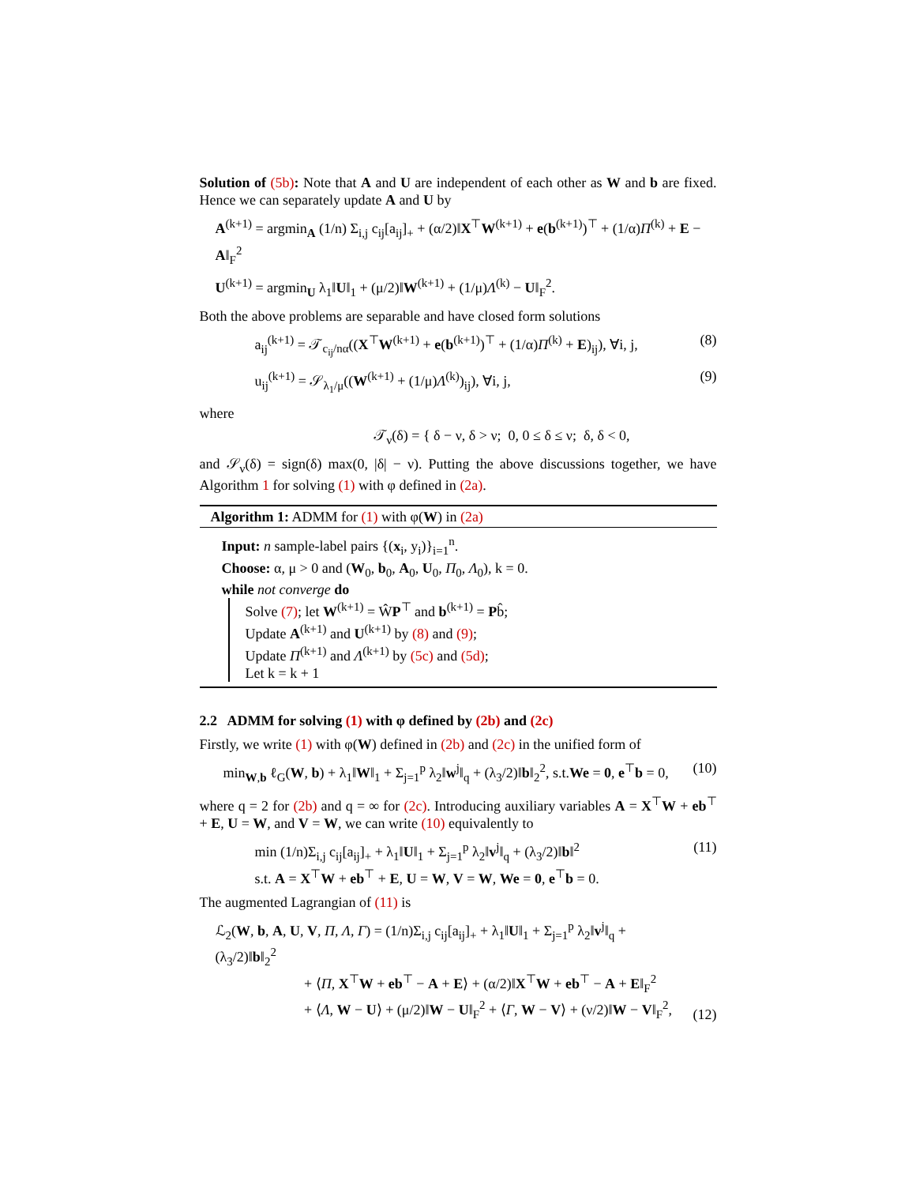Solution of (5b): Note that A and U are independent of each other as W and b are fixed. Hence we can separately update A and U by
A<sup>(k+1)</sup> = argmin<sub>A</sub> (1/n) Σ<sub>i,j</sub> c<sub>ij</sub>[a<sub>ij</sub>]<sub>+</sub> + (α/2)‖X<sup>⊤</sup>W<sup>(k+1)</sup> + e(b<sup>(k+1)</sup>)<sup>⊤</sup> + (1/α)Π<sup>(k)</sup> + E − A‖<sub>F</sub><sup>2</sup>
U<sup>(k+1)</sup> = argmin<sub>U</sub> λ<sub>1</sub>‖U‖<sub>1</sub> + (μ/2)‖W<sup>(k+1)</sup> + (1/μ)Λ<sup>(k)</sup> − U‖<sub>F</sub><sup>2</sup>.
Both the above problems are separable and have closed form solutions
a<sub>ij</sub><sup>(k+1)</sup> = 𝒯<sub>c<sub>ij</sub>/nα</sub>((X<sup>⊤</sup>W<sup>(k+1)</sup> + e(b<sup>(k+1)</sup>)<sup>⊤</sup> + (1/α)Π<sup>(k)</sup> + E)<sub>ij</sub>), ∀i, j, (8)
u<sub>ij</sub><sup>(k+1)</sup> = 𝒮<sub>λ<sub>1</sub>/μ</sub>((W<sup>(k+1)</sup> + (1/μ)Λ<sup>(k)</sup>)<sub>ij</sub>), ∀i, j, (9)
where
𝒯<sub>ν</sub>(δ) = { δ − ν, δ > ν; 0, 0 ≤ δ ≤ ν; δ, δ < 0,
and 𝒮<sub>ν</sub>(δ) = sign(δ) max(0, |δ| − ν). Putting the above discussions together, we have Algorithm 1 for solving (1) with φ defined in (2a).
Algorithm 1: ADMM for (1) with φ(W) in (2a)
Input: n sample-label pairs {(x<sub>i</sub>, y<sub>i</sub>)}<sub>i=1</sub><sup>n</sup>.
Choose: α, μ > 0 and (W<sub>0</sub>, b<sub>0</sub>, A<sub>0</sub>, U<sub>0</sub>, Π<sub>0</sub>, Λ<sub>0</sub>), k = 0.
while not converge do
Solve (7); let W<sup>(k+1)</sup> = ŴP<sup>⊤</sup> and b<sup>(k+1)</sup> = Pb̂;
Update A<sup>(k+1)</sup> and U<sup>(k+1)</sup> by (8) and (9);
Update Π<sup>(k+1)</sup> and Λ<sup>(k+1)</sup> by (5c) and (5d);
Let k = k + 1
2.2 ADMM for solving (1) with φ defined by (2b) and (2c)
Firstly, we write (1) with φ(W) defined in (2b) and (2c) in the unified form of
min<sub>W,b</sub> ℓ<sub>G</sub>(W, b) + λ<sub>1</sub>‖W‖<sub>1</sub> + Σ<sub>j=1</sub><sup>p</sup> λ<sub>2</sub>‖w<sup>j</sup>‖<sub>q</sub> + (λ<sub>3</sub>/2)‖b‖<sub>2</sub><sup>2</sup>, s.t.We = 0, e<sup>⊤</sup>b = 0, (10)
where q = 2 for (2b) and q = ∞ for (2c). Introducing auxiliary variables A = X<sup>⊤</sup>W + eb<sup>⊤</sup> + E, U = W, and V = W, we can write (10) equivalently to
min (1/n)Σ<sub>i,j</sub> c<sub>ij</sub>[a<sub>ij</sub>]<sub>+</sub> + λ<sub>1</sub>‖U‖<sub>1</sub> + Σ<sub>j=1</sub><sup>p</sup> λ<sub>2</sub>‖v<sup>j</sup>‖<sub>q</sub> + (λ<sub>3</sub>/2)‖b‖<sup>2</sup>
s.t. A = X<sup>⊤</sup>W + eb<sup>⊤</sup> + E, U = W, V = W, We = 0, e<sup>⊤</sup>b = 0. (11)
The augmented Lagrangian of (11) is
ℒ<sub>2</sub>(W, b, A, U, V, Π, Λ, Γ) = (1/n)Σ<sub>i,j</sub> c<sub>ij</sub>[a<sub>ij</sub>]<sub>+</sub> + λ<sub>1</sub>‖U‖<sub>1</sub> + Σ<sub>j=1</sub><sup>p</sup> λ<sub>2</sub>‖v<sup>j</sup>‖<sub>q</sub> + (λ<sub>3</sub>/2)‖b‖<sub>2</sub><sup>2</sup>
+ ⟨Π, X<sup>⊤</sup>W + eb<sup>⊤</sup> − A + E⟩ + (α/2)‖X<sup>⊤</sup>W + eb<sup>⊤</sup> − A + E‖<sub>F</sub><sup>2</sup>
+ ⟨Λ, W − U⟩ + (μ/2)‖W − U‖<sub>F</sub><sup>2</sup> + ⟨Γ, W − V⟩ + (ν/2)‖W − V‖<sub>F</sub><sup>2</sup>, (12)